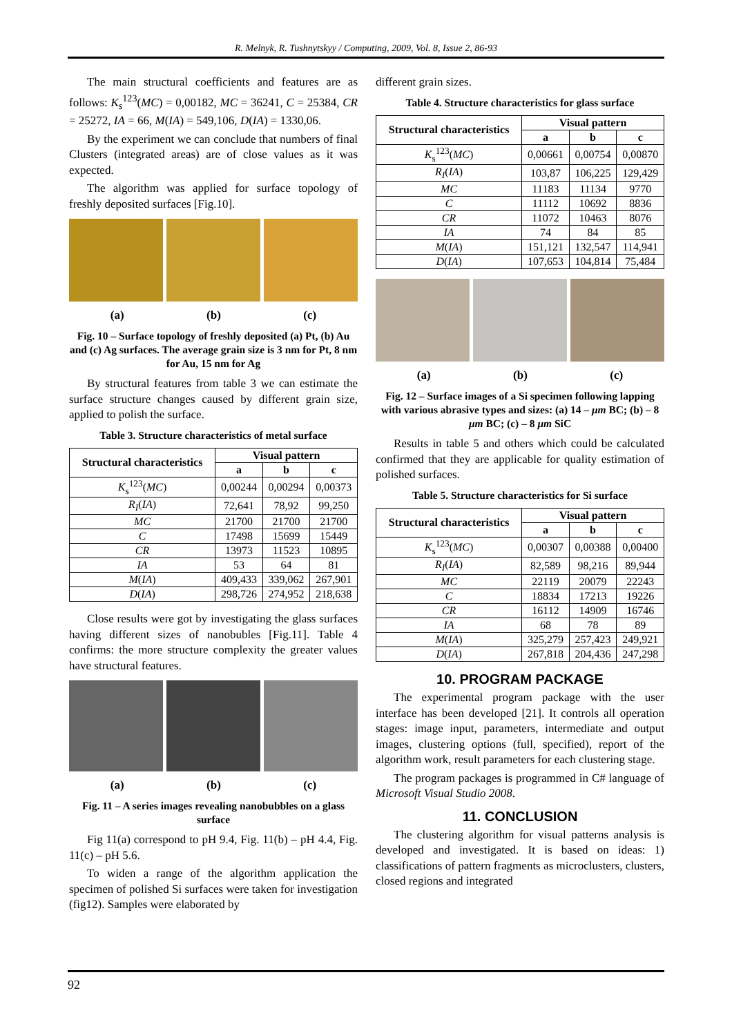R. Melnyk, R. Tushnytskyy / Computing, 2009, Vol. 8, Issue 2, 86-93
The main structural coefficients and features are as follows: K<sub>s</sub><sup>123</sup>(MC) = 0,00182, MC = 36241, C = 25384, CR = 25272, IA = 66, M(IA) = 549,106, D(IA) = 1330,06.
By the experiment we can conclude that numbers of final Clusters (integrated areas) are of close values as it was expected.
The algorithm was applied for surface topology of freshly deposited surfaces [Fig.10].
(a) (b) (c)
Fig. 10 – Surface topology of freshly deposited (a) Pt, (b) Au and (c) Ag surfaces. The average grain size is 3 nm for Pt, 8 nm for Au, 15 nm for Ag
By structural features from table 3 we can estimate the surface structure changes caused by different grain size, applied to polish the surface.
Table 3. Structure characteristics of metal surface
| Structural characteristics | Visual pattern | | |
| --- | --- | --- | --- |
| | a | b | c |
| K<sub>s</sub><sup>123</sup>( MC ) | 0,00244 | 0,00294 | 0,00373 |
| R<sub>I</sub> ( IA ) | 72,641 | 78,92 | 99,250 |
| MC | 21700 | 21700 | 21700 |
| C | 17498 | 15699 | 15449 |
| CR | 13973 | 11523 | 10895 |
| IA | 53 | 64 | 81 |
| M ( IA ) | 409,433 | 339,062 | 267,901 |
| D ( IA ) | 298,726 | 274,952 | 218,638 |
Close results were got by investigating the glass surfaces having different sizes of nanobubles [Fig.11]. Table 4 confirms: the more structure complexity the greater values have structural features.
(a) (b) (c)
Fig. 11 – A series images revealing nanobubbles on a glass surface
Fig 11(a) correspond to pH 9.4, Fig. 11(b) – pH 4.4, Fig. 11(c) – pH 5.6.
To widen a range of the algorithm application the specimen of polished Si surfaces were taken for investigation (fig12). Samples were elaborated by
different grain sizes.
Table 4. Structure characteristics for glass surface
| Structural characteristics | Visual pattern | | |
| --- | --- | --- | --- |
| | a | b | c |
| K<sub>s</sub><sup>123</sup>( MC ) | 0,00661 | 0,00754 | 0,00870 |
| R<sub>I</sub> ( IA ) | 103,87 | 106,225 | 129,429 |
| MC | 11183 | 11134 | 9770 |
| C | 11112 | 10692 | 8836 |
| CR | 11072 | 10463 | 8076 |
| IA | 74 | 84 | 85 |
| M ( IA ) | 151,121 | 132,547 | 114,941 |
| D ( IA ) | 107,653 | 104,814 | 75,484 |
(a) (b) (c)
Fig. 12 – Surface images of a Si specimen following lapping with various abrasive types and sizes: (a) 14 – μm BC; (b) – 8 μm BC; (c) – 8 μm SiC
Results in table 5 and others which could be calculated confirmed that they are applicable for quality estimation of polished surfaces.
Table 5. Structure characteristics for Si surface
| Structural characteristics | Visual pattern | | |
| --- | --- | --- | --- |
| | a | b | c |
| K<sub>s</sub><sup>123</sup>( MC ) | 0,00307 | 0,00388 | 0,00400 |
| R<sub>I</sub> ( IA ) | 82,589 | 98,216 | 89,944 |
| MC | 22119 | 20079 | 22243 |
| C | 18834 | 17213 | 19226 |
| CR | 16112 | 14909 | 16746 |
| IA | 68 | 78 | 89 |
| M ( IA ) | 325,279 | 257,423 | 249,921 |
| D ( IA ) | 267,818 | 204,436 | 247,298 |
10. PROGRAM PACKAGE
The experimental program package with the user interface has been developed [21]. It controls all operation stages: image input, parameters, intermediate and output images, clustering options (full, specified), report of the algorithm work, result parameters for each clustering stage.
The program packages is programmed in C# language of Microsoft Visual Studio 2008.
11. CONCLUSION
The clustering algorithm for visual patterns analysis is developed and investigated. It is based on ideas: 1) classifications of pattern fragments as microclusters, clusters, closed regions and integrated
92